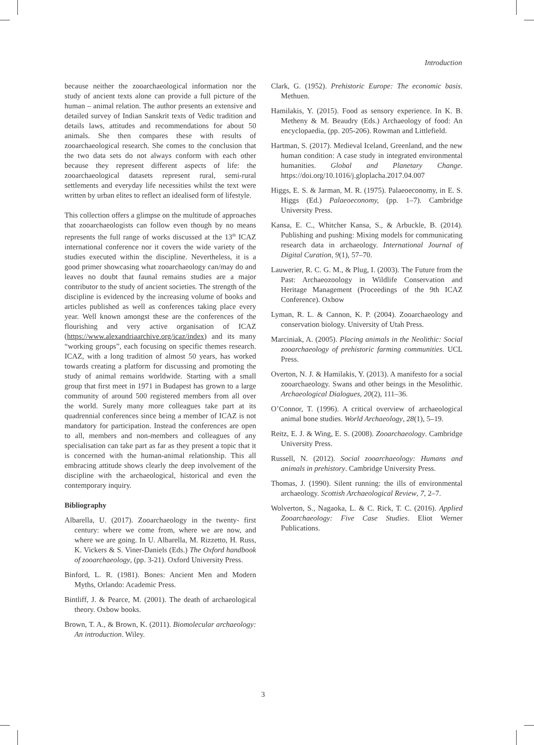Introduction
because neither the zooarchaeological information nor the study of ancient texts alone can provide a full picture of the human – animal relation. The author presents an extensive and detailed survey of Indian Sanskrit texts of Vedic tradition and details laws, attitudes and recommendations for about 50 animals. She then compares these with results of zooarchaeological research. She comes to the conclusion that the two data sets do not always conform with each other because they represent different aspects of life: the zooarchaeological datasets represent rural, semi-rural settlements and everyday life necessities whilst the text were written by urban elites to reflect an idealised form of lifestyle.
This collection offers a glimpse on the multitude of approaches that zooarchaeologists can follow even though by no means represents the full range of works discussed at the 13<sup>th</sup> ICAZ international conference nor it covers the wide variety of the studies executed within the discipline. Nevertheless, it is a good primer showcasing what zooarchaeology can/may do and leaves no doubt that faunal remains studies are a major contributor to the study of ancient societies. The strength of the discipline is evidenced by the increasing volume of books and articles published as well as conferences taking place every year. Well known amongst these are the conferences of the flourishing and very active organisation of ICAZ (https://www.alexandriaarchive.org/icaz/index) and its many “working groups”, each focusing on specific themes research. ICAZ, with a long tradition of almost 50 years, has worked towards creating a platform for discussing and promoting the study of animal remains worldwide. Starting with a small group that first meet in 1971 in Budapest has grown to a large community of around 500 registered members from all over the world. Surely many more colleagues take part at its quadrennial conferences since being a member of ICAZ is not mandatory for participation. Instead the conferences are open to all, members and non-members and colleagues of any specialisation can take part as far as they present a topic that it is concerned with the human-animal relationship. This all embracing attitude shows clearly the deep involvement of the discipline with the archaeological, historical and even the contemporary inquiry.
Bibliography
Albarella, U. (2017). Zooarchaeology in the twenty- first century: where we come from, where we are now, and where we are going. In U. Albarella, M. Rizzetto, H. Russ, K. Vickers & S. Viner-Daniels (Eds.) The Oxford handbook of zooarchaeology, (pp. 3-21). Oxford University Press.
Binford, L. R. (1981). Bones: Ancient Men and Modern Myths, Orlando: Academic Press.
Bintliff, J. & Pearce, M. (2001). The death of archaeological theory. Oxbow books.
Brown, T. A., & Brown, K. (2011). Biomolecular archaeology: An introduction. Wiley.
Clark, G. (1952). Prehistoric Europe: The economic basis. Methuen.
Hamilakis, Y. (2015). Food as sensory experience. In K. B. Metheny & M. Beaudry (Eds.) Archaeology of food: An encyclopaedia, (pp. 205-206). Rowman and Littlefield.
Hartman, S. (2017). Medieval Iceland, Greenland, and the new human condition: A case study in integrated environmental humanities. Global and Planetary Change. https://doi.org/10.1016/j.gloplacha.2017.04.007
Higgs, E. S. & Jarman, M. R. (1975). Palaeoeconomy, in E. S. Higgs (Ed.) Palaeoeconomy, (pp. 1–7). Cambridge University Press.
Kansa, E. C., Whitcher Kansa, S., & Arbuckle, B. (2014). Publishing and pushing: Mixing models for communicating research data in archaeology. International Journal of Digital Curation, 9(1), 57–70.
Lauwerier, R. C. G. M., & Plug, I. (2003). The Future from the Past: Archaeozoology in Wildlife Conservation and Heritage Management (Proceedings of the 9th ICAZ Conference). Oxbow
Lyman, R. L. & Cannon, K. P. (2004). Zooarchaeology and conservation biology. University of Utah Press.
Marciniak, A. (2005). Placing animals in the Neolithic: Social zooarchaeology of prehistoric farming communities. UCL Press.
Overton, N. J. & Hamilakis, Y. (2013). A manifesto for a social zooarchaeology. Swans and other beings in the Mesolithic. Archaeological Dialogues, 20(2), 111–36.
O’Connor, T. (1996). A critical overview of archaeological animal bone studies. World Archaeology, 28(1), 5–19.
Reitz, E. J. & Wing, E. S. (2008). Zooarchaeology. Cambridge University Press.
Russell, N. (2012). Social zooarchaeology: Humans and animals in prehistory. Cambridge University Press.
Thomas, J. (1990). Silent running: the ills of environmental archaeology. Scottish Archaeological Review, 7, 2–7.
Wolverton, S., Nagaoka, L. & C. Rick, T. C. (2016). Applied Zooarchaeology: Five Case Studies. Eliot Werner Publications.
3